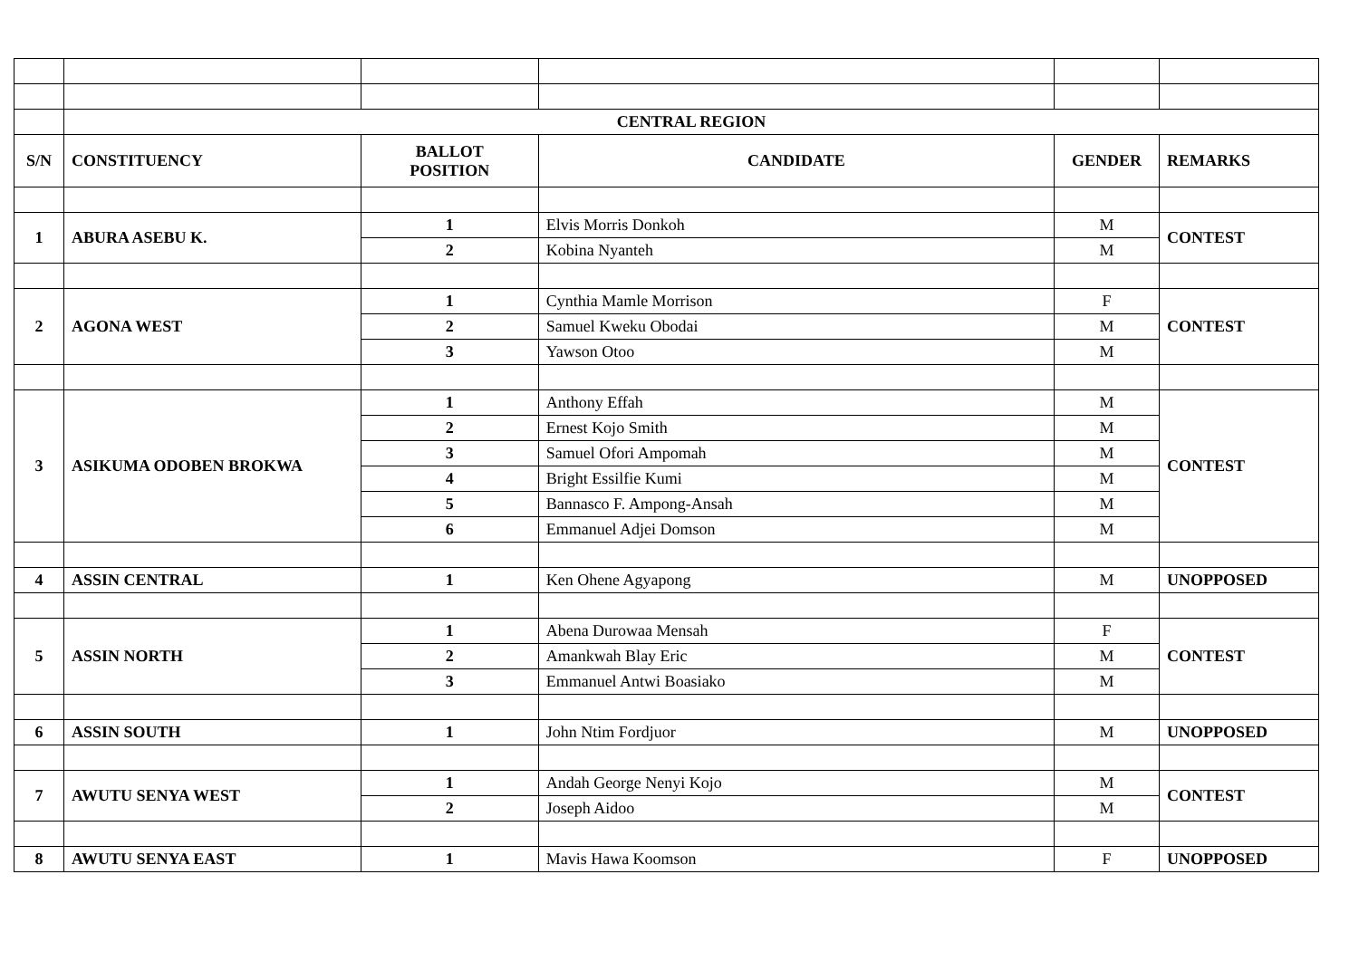| | CENTRAL REGION | | | | |
| S/N | CONSTITUENCY | BALLOT POSITION | CANDIDATE | GENDER | REMARKS |
| 1 | ABURA ASEBU K. | 1 | Elvis Morris Donkoh | M | CONTEST |
| | | 2 | Kobina Nyanteh | M | |
| 2 | AGONA WEST | 1 | Cynthia Mamle Morrison | F | CONTEST |
| | | 2 | Samuel Kweku Obodai | M | |
| | | 3 | Yawson Otoo | M | |
| 3 | ASIKUMA ODOBEN BROKWA | 1 | Anthony Effah | M | CONTEST |
| | | 2 | Ernest Kojo Smith | M | |
| | | 3 | Samuel Ofori Ampomah | M | |
| | | 4 | Bright Essilfie Kumi | M | |
| | | 5 | Bannasco F. Ampong-Ansah | M | |
| | | 6 | Emmanuel Adjei Domson | M | |
| 4 | ASSIN CENTRAL | 1 | Ken Ohene Agyapong | M | UNOPPOSED |
| 5 | ASSIN NORTH | 1 | Abena Durowaa Mensah | F | CONTEST |
| | | 2 | Amankwah Blay Eric | M | |
| | | 3 | Emmanuel Antwi Boasiako | M | |
| 6 | ASSIN SOUTH | 1 | John Ntim Fordjuor | M | UNOPPOSED |
| 7 | AWUTU SENYA WEST | 1 | Andah George Nenyi Kojo | M | CONTEST |
| | | 2 | Joseph Aidoo | M | |
| 8 | AWUTU SENYA EAST | 1 | Mavis Hawa Koomson | F | UNOPPOSED |